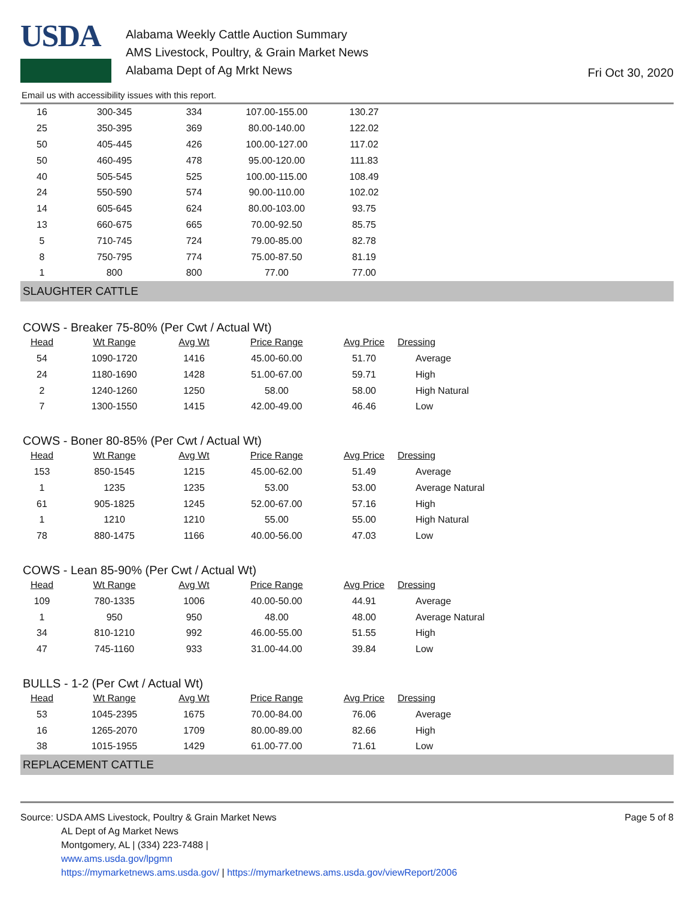USDA
Alabama Weekly Cattle Auction Summary
AMS Livestock, Poultry, & Grain Market News
Alabama Dept of Ag Mrkt News
Fri Oct 30, 2020
Email us with accessibility issues with this report.
| 16 | 300-345 | 334 | 107.00-155.00 | 130.27 |
| 25 | 350-395 | 369 | 80.00-140.00 | 122.02 |
| 50 | 405-445 | 426 | 100.00-127.00 | 117.02 |
| 50 | 460-495 | 478 | 95.00-120.00 | 111.83 |
| 40 | 505-545 | 525 | 100.00-115.00 | 108.49 |
| 24 | 550-590 | 574 | 90.00-110.00 | 102.02 |
| 14 | 605-645 | 624 | 80.00-103.00 | 93.75 |
| 13 | 660-675 | 665 | 70.00-92.50 | 85.75 |
| 5 | 710-745 | 724 | 79.00-85.00 | 82.78 |
| 8 | 750-795 | 774 | 75.00-87.50 | 81.19 |
| 1 | 800 | 800 | 77.00 | 77.00 |
SLAUGHTER CATTLE
COWS - Breaker 75-80% (Per Cwt / Actual Wt)
| Head | Wt Range | Avg Wt | Price Range | Avg Price | Dressing |
| --- | --- | --- | --- | --- | --- |
| 54 | 1090-1720 | 1416 | 45.00-60.00 | 51.70 | Average |
| 24 | 1180-1690 | 1428 | 51.00-67.00 | 59.71 | High |
| 2 | 1240-1260 | 1250 | 58.00 | 58.00 | High Natural |
| 7 | 1300-1550 | 1415 | 42.00-49.00 | 46.46 | Low |
COWS - Boner 80-85% (Per Cwt / Actual Wt)
| Head | Wt Range | Avg Wt | Price Range | Avg Price | Dressing |
| --- | --- | --- | --- | --- | --- |
| 153 | 850-1545 | 1215 | 45.00-62.00 | 51.49 | Average |
| 1 | 1235 | 1235 | 53.00 | 53.00 | Average Natural |
| 61 | 905-1825 | 1245 | 52.00-67.00 | 57.16 | High |
| 1 | 1210 | 1210 | 55.00 | 55.00 | High Natural |
| 78 | 880-1475 | 1166 | 40.00-56.00 | 47.03 | Low |
COWS - Lean 85-90% (Per Cwt / Actual Wt)
| Head | Wt Range | Avg Wt | Price Range | Avg Price | Dressing |
| --- | --- | --- | --- | --- | --- |
| 109 | 780-1335 | 1006 | 40.00-50.00 | 44.91 | Average |
| 1 | 950 | 950 | 48.00 | 48.00 | Average Natural |
| 34 | 810-1210 | 992 | 46.00-55.00 | 51.55 | High |
| 47 | 745-1160 | 933 | 31.00-44.00 | 39.84 | Low |
BULLS - 1-2 (Per Cwt / Actual Wt)
| Head | Wt Range | Avg Wt | Price Range | Avg Price | Dressing |
| --- | --- | --- | --- | --- | --- |
| 53 | 1045-2395 | 1675 | 70.00-84.00 | 76.06 | Average |
| 16 | 1265-2070 | 1709 | 80.00-89.00 | 82.66 | High |
| 38 | 1015-1955 | 1429 | 61.00-77.00 | 71.61 | Low |
REPLACEMENT CATTLE
Source: USDA AMS Livestock, Poultry & Grain Market News
AL Dept of Ag Market News
Montgomery, AL | (334) 223-7488 |
www.ams.usda.gov/lpgmn
https://mymarketnews.ams.usda.gov/ | https://mymarketnews.ams.usda.gov/viewReport/2006
Page 5 of 8